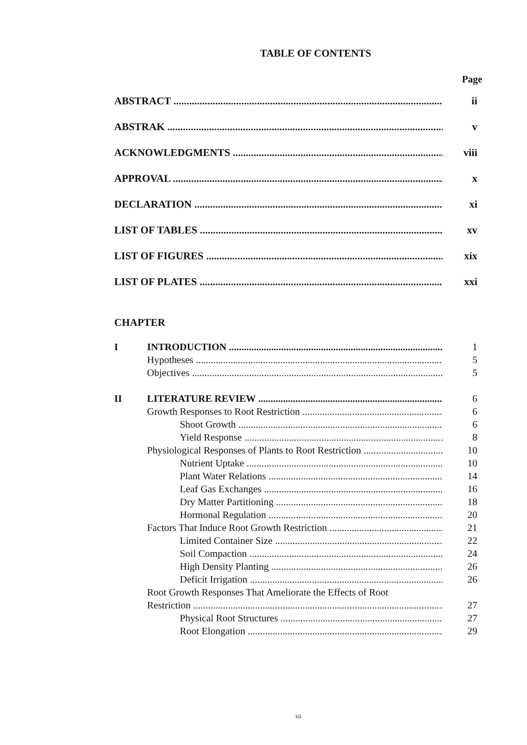TABLE OF CONTENTS
Page
ABSTRACT ii
ABSTRAK v
ACKNOWLEDGMENTS viii
APPROVAL x
DECLARATION xi
LIST OF TABLES xv
LIST OF FIGURES xix
LIST OF PLATES xxi
CHAPTER
I INTRODUCTION 1
Hypotheses 5
Objectives 5
II LITERATURE REVIEW 6
Growth Responses to Root Restriction 6
Shoot Growth 6
Yield Response 8
Physiological Responses of Plants to Root Restriction 10
Nutrient Uptake 10
Plant Water Relations 14
Leaf Gas Exchanges 16
Dry Matter Partitioning 18
Hormonal Regulation 20
Factors That Induce Root Growth Restriction 21
Limited Container Size 22
Soil Compaction 24
High Density Planting 26
Deficit Irrigation 26
Root Growth Responses That Ameliorate the Effects of Root
Restriction 27
Physical Root Structures 27
Root Elongation 29
xii